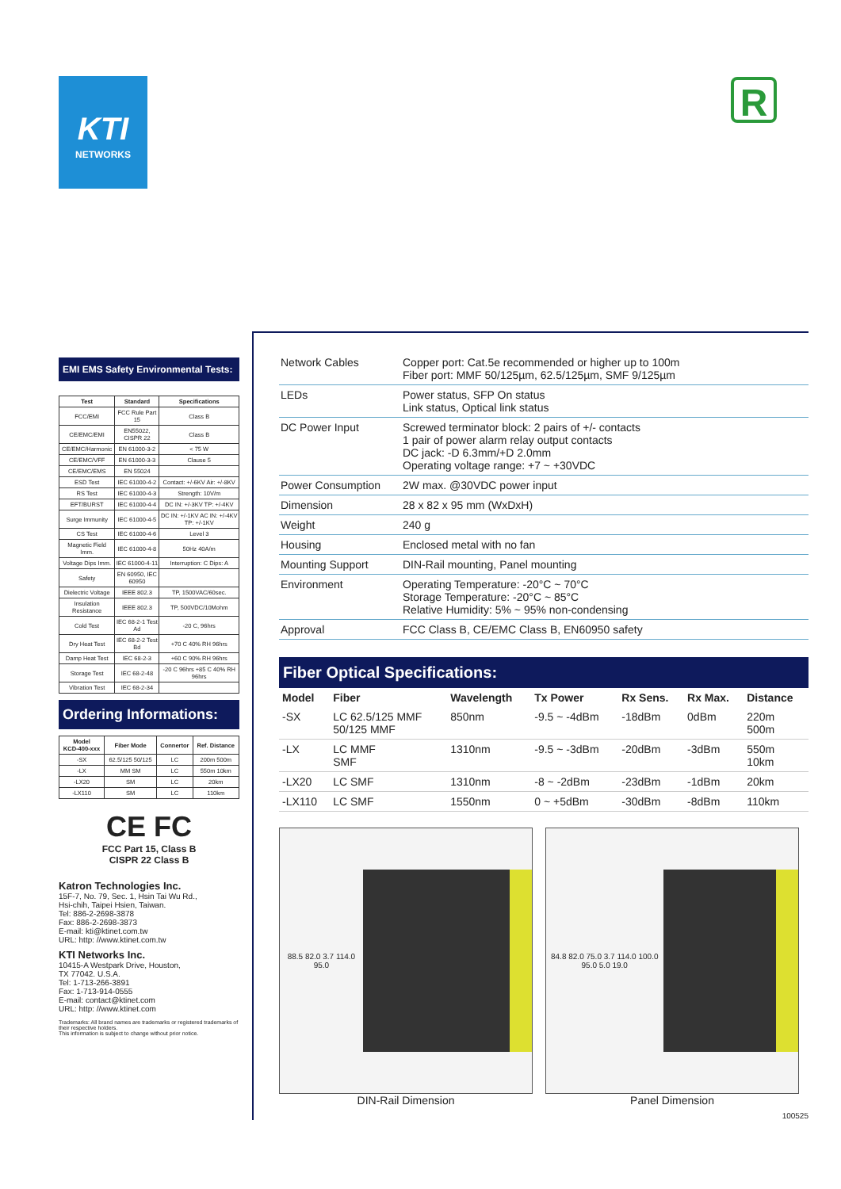KTI
NETWORKS
R
EMI EMS Safety Environmental Tests:
| Test | Standard | Specifications |
| --- | --- | --- |
| FCC/EMI | FCC Rule Part 15 | Class B |
| CE/EMC/EMI | EN55022, CISPR 22 | Class B |
| CE/EMC/Harmonic | EN 61000-3-2 | < 75 W |
| CE/EMC/VFF | EN 61000-3-3 | Clause 5 |
| CE/EMC/EMS | EN 55024 | |
| ESD Test | IEC 61000-4-2 | Contact: +/-6KV Air: +/-8KV |
| RS Test | IEC 61000-4-3 | Strength: 10V/m |
| EFT/BURST | IEC 61000-4-4 | DC IN: +/-3KV TP: +/-4KV |
| Surge Immunity | IEC 61000-4-5 | DC IN: +/-1KV AC IN: +/-4KV TP: +/-1KV |
| CS Test | IEC 61000-4-6 | Level 3 |
| Magnetic Field Imm. | IEC 61000-4-8 | 50Hz 40A/m |
| Voltage Dips Imm. | IEC 61000-4-11 | Interruption: C Dips: A |
| Safety | EN 60950, IEC 60950 | |
| Dielectric Voltage | IEEE 802.3 | TP, 1500VAC/60sec. |
| Insulation Resistance | IEEE 802.3 | TP, 500VDC/10Mohm |
| Cold Test | IEC 68-2-1 Test Ad | -20 C, 96hrs |
| Dry Heat Test | IEC 68-2-2 Test Bd | +70 C 40% RH 96hrs |
| Damp Heat Test | IEC 68-2-3 | +60 C 90% RH 96hrs |
| Storage Test | IEC 68-2-48 | -20 C 96hrs +85 C 40% RH 96hrs |
| Vibration Test | IEC 68-2-34 | |
Ordering Informations:
| Model KCD-400-xxx | Fiber Mode | Connertor | Ref. Distance |
| --- | --- | --- | --- |
| -SX | 62.5/125 50/125 | LC | 200m 500m |
| -LX | MM SM | LC | 550m 10km |
| -LX20 | SM | LC | 20km |
| -LX110 | SM | LC | 110km |
CE FC
FCC Part 15, Class B
CISPR 22 Class B
Katron Technologies Inc.
15F-7, No. 79, Sec. 1, Hsin Tai Wu Rd.,
Hsi-chih, Taipei Hsien, Taiwan.
Tel: 886-2-2698-3878
Fax: 886-2-2698-3873
E-mail: kti@ktinet.com.tw
URL: http: //www.ktinet.com.tw
KTI Networks Inc.
10415-A Westpark Drive, Houston,
TX 77042. U.S.A.
Tel: 1-713-266-3891
Fax: 1-713-914-0555
E-mail: contact@ktinet.com
URL: http: //www.ktinet.com
Trademarks: All brand names are trademarks or registered trademarks of their respective holders.
This information is subject to change without prior notice.
| Network Cables | Copper port: Cat.5e recommended or higher up to 100m Fiber port: MMF 50/125µm, 62.5/125µm, SMF 9/125µm |
| LEDs | Power status, SFP On status Link status, Optical link status |
| DC Power Input | Screwed terminator block: 2 pairs of +/- contacts 1 pair of power alarm relay output contacts DC jack: -D 6.3mm/+D 2.0mm Operating voltage range: +7 ~ +30VDC |
| Power Consumption | 2W max. @30VDC power input |
| Dimension | 28 x 82 x 95 mm (WxDxH) |
| Weight | 240 g |
| Housing | Enclosed metal with no fan |
| Mounting Support | DIN-Rail mounting, Panel mounting |
| Environment | Operating Temperature: -20°C ~ 70°C Storage Temperature: -20°C ~ 85°C Relative Humidity: 5% ~ 95% non-condensing |
| Approval | FCC Class B, CE/EMC Class B, EN60950 safety |
Fiber Optical Specifications:
| Model | Fiber | Wavelength | Tx Power | Rx Sens. | Rx Max. | Distance |
| --- | --- | --- | --- | --- | --- | --- |
| -SX | LC 62.5/125 MMF 50/125 MMF | 850nm | -9.5 ~ -4dBm | -18dBm | 0dBm | 220m 500m |
| -LX | LC MMF SMF | 1310nm | -9.5 ~ -3dBm | -20dBm | -3dBm | 550m 10km |
| -LX20 | LC SMF | 1310nm | -8 ~ -2dBm | -23dBm | -1dBm | 20km |
| -LX110 | LC SMF | 1550nm | 0 ~ +5dBm | -30dBm | -8dBm | 110km |
88.5 82.0 3.7 114.0 95.0
DIN-Rail Dimension
84.8 82.0 75.0 3.7 114.0 100.0 95.0 5.0 19.0
Panel Dimension
100525